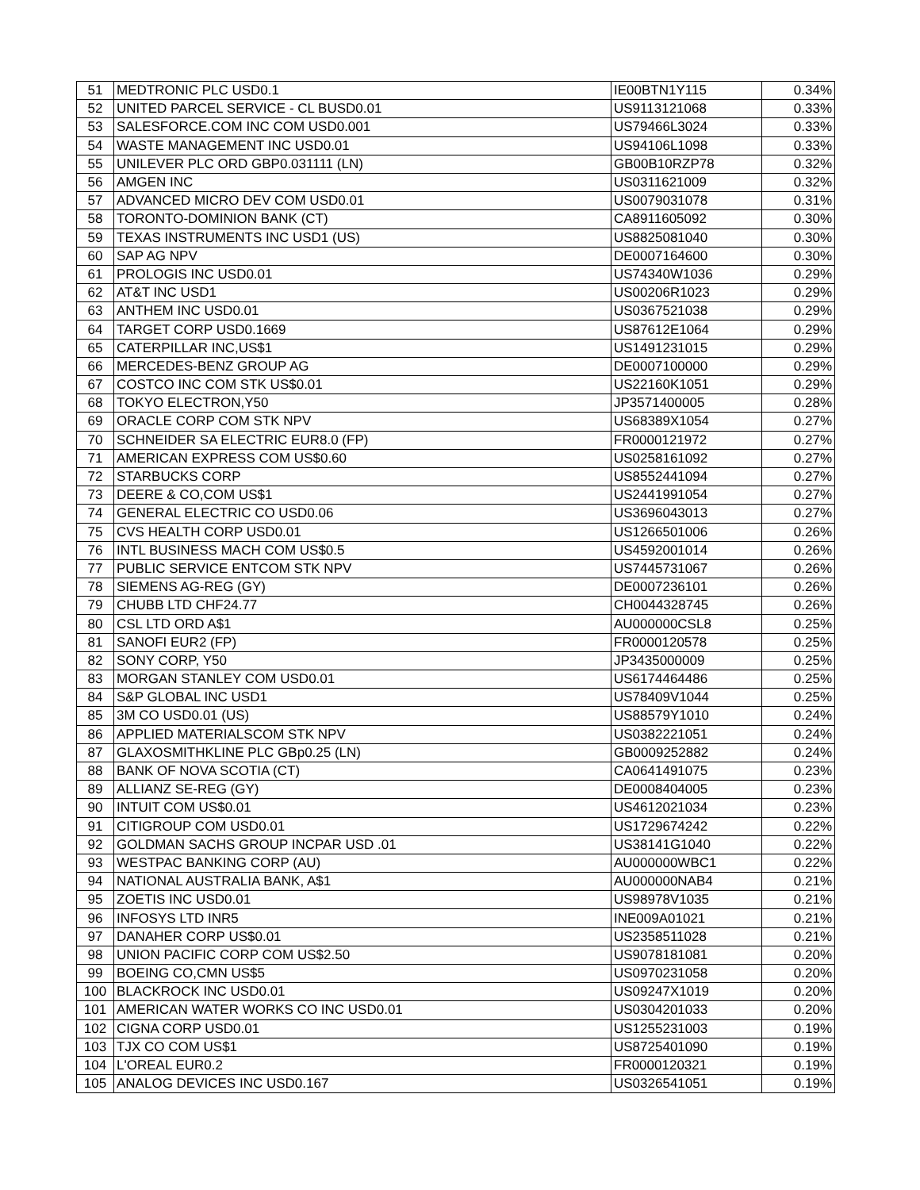| 51 | MEDTRONIC PLC USD0.1 | IE00BTN1Y115 | 0.34% |
| 52 | UNITED PARCEL SERVICE - CL BUSD0.01 | US9113121068 | 0.33% |
| 53 | SALESFORCE.COM INC COM USD0.001 | US79466L3024 | 0.33% |
| 54 | WASTE MANAGEMENT INC USD0.01 | US94106L1098 | 0.33% |
| 55 | UNILEVER PLC ORD GBP0.031111 (LN) | GB00B10RZP78 | 0.32% |
| 56 | AMGEN INC | US0311621009 | 0.32% |
| 57 | ADVANCED MICRO DEV COM USD0.01 | US0079031078 | 0.31% |
| 58 | TORONTO-DOMINION BANK (CT) | CA8911605092 | 0.30% |
| 59 | TEXAS INSTRUMENTS INC USD1 (US) | US8825081040 | 0.30% |
| 60 | SAP AG NPV | DE0007164600 | 0.30% |
| 61 | PROLOGIS INC USD0.01 | US74340W1036 | 0.29% |
| 62 | AT&T INC USD1 | US00206R1023 | 0.29% |
| 63 | ANTHEM INC USD0.01 | US0367521038 | 0.29% |
| 64 | TARGET CORP USD0.1669 | US87612E1064 | 0.29% |
| 65 | CATERPILLAR INC,US$1 | US1491231015 | 0.29% |
| 66 | MERCEDES-BENZ GROUP AG | DE0007100000 | 0.29% |
| 67 | COSTCO INC COM STK US$0.01 | US22160K1051 | 0.29% |
| 68 | TOKYO ELECTRON,Y50 | JP3571400005 | 0.28% |
| 69 | ORACLE CORP COM STK NPV | US68389X1054 | 0.27% |
| 70 | SCHNEIDER SA ELECTRIC EUR8.0 (FP) | FR0000121972 | 0.27% |
| 71 | AMERICAN EXPRESS COM US$0.60 | US0258161092 | 0.27% |
| 72 | STARBUCKS CORP | US8552441094 | 0.27% |
| 73 | DEERE & CO,COM US$1 | US2441991054 | 0.27% |
| 74 | GENERAL ELECTRIC CO USD0.06 | US3696043013 | 0.27% |
| 75 | CVS HEALTH CORP USD0.01 | US1266501006 | 0.26% |
| 76 | INTL BUSINESS MACH COM US$0.5 | US4592001014 | 0.26% |
| 77 | PUBLIC SERVICE ENTCOM STK NPV | US7445731067 | 0.26% |
| 78 | SIEMENS AG-REG (GY) | DE0007236101 | 0.26% |
| 79 | CHUBB LTD CHF24.77 | CH0044328745 | 0.26% |
| 80 | CSL LTD ORD A$1 | AU000000CSL8 | 0.25% |
| 81 | SANOFI EUR2 (FP) | FR0000120578 | 0.25% |
| 82 | SONY CORP, Y50 | JP3435000009 | 0.25% |
| 83 | MORGAN STANLEY COM USD0.01 | US6174464486 | 0.25% |
| 84 | S&P GLOBAL INC USD1 | US78409V1044 | 0.25% |
| 85 | 3M CO USD0.01 (US) | US88579Y1010 | 0.24% |
| 86 | APPLIED MATERIALSCOM STK NPV | US0382221051 | 0.24% |
| 87 | GLAXOSMITHKLINE PLC GBp0.25 (LN) | GB0009252882 | 0.24% |
| 88 | BANK OF NOVA SCOTIA (CT) | CA0641491075 | 0.23% |
| 89 | ALLIANZ SE-REG (GY) | DE0008404005 | 0.23% |
| 90 | INTUIT COM US$0.01 | US4612021034 | 0.23% |
| 91 | CITIGROUP COM USD0.01 | US1729674242 | 0.22% |
| 92 | GOLDMAN SACHS GROUP INCPAR USD .01 | US38141G1040 | 0.22% |
| 93 | WESTPAC BANKING CORP (AU) | AU000000WBC1 | 0.22% |
| 94 | NATIONAL AUSTRALIA BANK, A$1 | AU000000NAB4 | 0.21% |
| 95 | ZOETIS INC USD0.01 | US98978V1035 | 0.21% |
| 96 | INFOSYS LTD INR5 | INE009A01021 | 0.21% |
| 97 | DANAHER CORP US$0.01 | US2358511028 | 0.21% |
| 98 | UNION PACIFIC CORP COM US$2.50 | US9078181081 | 0.20% |
| 99 | BOEING CO,CMN US$5 | US0970231058 | 0.20% |
| 100 | BLACKROCK INC USD0.01 | US09247X1019 | 0.20% |
| 101 | AMERICAN WATER WORKS CO INC USD0.01 | US0304201033 | 0.20% |
| 102 | CIGNA CORP USD0.01 | US1255231003 | 0.19% |
| 103 | TJX CO COM US$1 | US8725401090 | 0.19% |
| 104 | L'OREAL EUR0.2 | FR0000120321 | 0.19% |
| 105 | ANALOG DEVICES INC USD0.167 | US0326541051 | 0.19% |